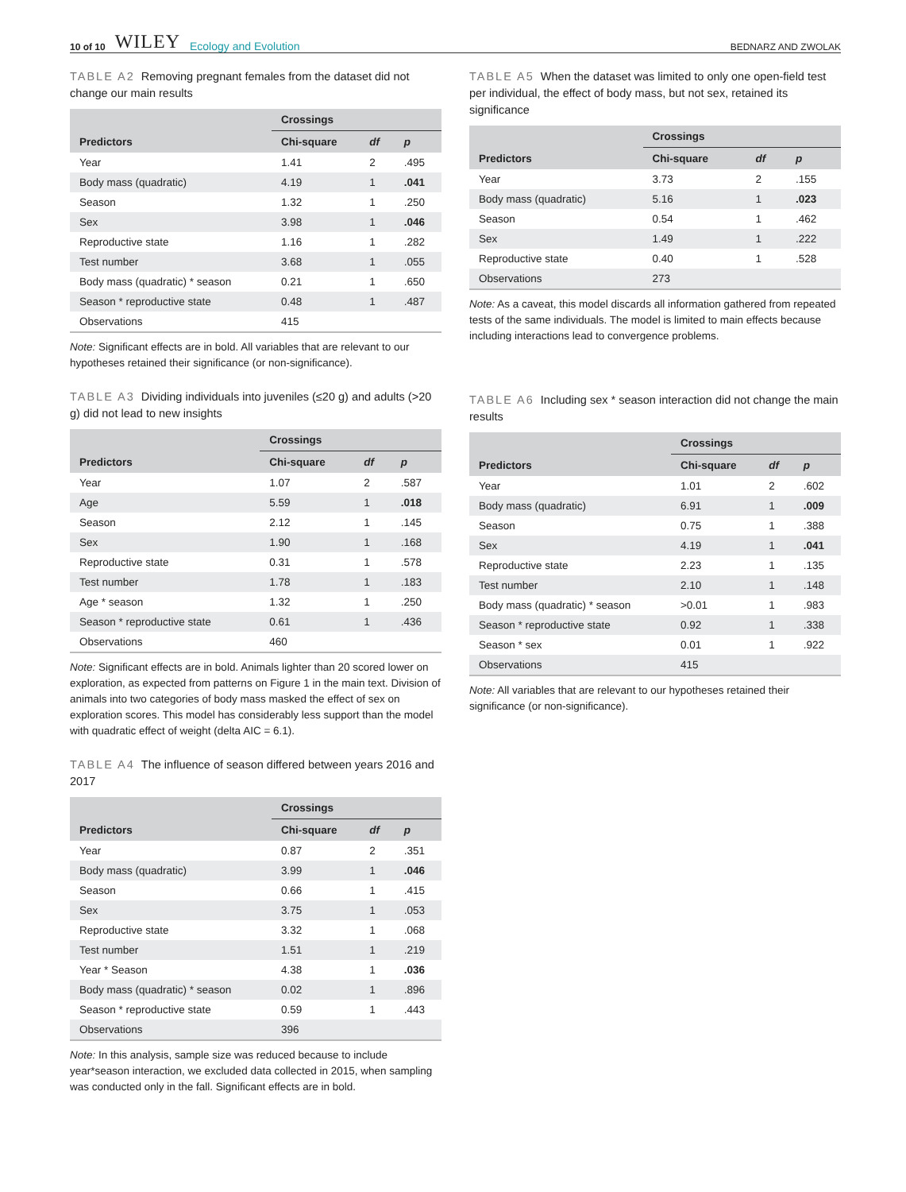10 of 10 WILEY Ecology and Evolution
BEDNARZ AND ZWOLAK
TABLE A2 Removing pregnant females from the dataset did not change our main results
| | Crossings | | |
| --- | --- | --- | --- |
| Predictors | Chi-square | df | p |
| Year | 1.41 | 2 | .495 |
| Body mass (quadratic) | 4.19 | 1 | .041 |
| Season | 1.32 | 1 | .250 |
| Sex | 3.98 | 1 | .046 |
| Reproductive state | 1.16 | 1 | .282 |
| Test number | 3.68 | 1 | .055 |
| Body mass (quadratic) * season | 0.21 | 1 | .650 |
| Season * reproductive state | 0.48 | 1 | .487 |
| Observations | 415 | | |
Note: Significant effects are in bold. All variables that are relevant to our hypotheses retained their significance (or non-significance).
TABLE A3 Dividing individuals into juveniles (≤20 g) and adults (>20 g) did not lead to new insights
| | Crossings | | |
| --- | --- | --- | --- |
| Predictors | Chi-square | df | p |
| Year | 1.07 | 2 | .587 |
| Age | 5.59 | 1 | .018 |
| Season | 2.12 | 1 | .145 |
| Sex | 1.90 | 1 | .168 |
| Reproductive state | 0.31 | 1 | .578 |
| Test number | 1.78 | 1 | .183 |
| Age * season | 1.32 | 1 | .250 |
| Season * reproductive state | 0.61 | 1 | .436 |
| Observations | 460 | | |
Note: Significant effects are in bold. Animals lighter than 20 scored lower on exploration, as expected from patterns on Figure 1 in the main text. Division of animals into two categories of body mass masked the effect of sex on exploration scores. This model has considerably less support than the model with quadratic effect of weight (delta AIC = 6.1).
TABLE A4 The influence of season differed between years 2016 and 2017
| | Crossings | | |
| --- | --- | --- | --- |
| Predictors | Chi-square | df | p |
| Year | 0.87 | 2 | .351 |
| Body mass (quadratic) | 3.99 | 1 | .046 |
| Season | 0.66 | 1 | .415 |
| Sex | 3.75 | 1 | .053 |
| Reproductive state | 3.32 | 1 | .068 |
| Test number | 1.51 | 1 | .219 |
| Year * Season | 4.38 | 1 | .036 |
| Body mass (quadratic) * season | 0.02 | 1 | .896 |
| Season * reproductive state | 0.59 | 1 | .443 |
| Observations | 396 | | |
Note: In this analysis, sample size was reduced because to include year*season interaction, we excluded data collected in 2015, when sampling was conducted only in the fall. Significant effects are in bold.
TABLE A5 When the dataset was limited to only one open-field test per individual, the effect of body mass, but not sex, retained its significance
| | Crossings | | |
| --- | --- | --- | --- |
| Predictors | Chi-square | df | p |
| Year | 3.73 | 2 | .155 |
| Body mass (quadratic) | 5.16 | 1 | .023 |
| Season | 0.54 | 1 | .462 |
| Sex | 1.49 | 1 | .222 |
| Reproductive state | 0.40 | 1 | .528 |
| Observations | 273 | | |
Note: As a caveat, this model discards all information gathered from repeated tests of the same individuals. The model is limited to main effects because including interactions lead to convergence problems.
TABLE A6 Including sex * season interaction did not change the main results
| | Crossings | | |
| --- | --- | --- | --- |
| Predictors | Chi-square | df | p |
| Year | 1.01 | 2 | .602 |
| Body mass (quadratic) | 6.91 | 1 | .009 |
| Season | 0.75 | 1 | .388 |
| Sex | 4.19 | 1 | .041 |
| Reproductive state | 2.23 | 1 | .135 |
| Test number | 2.10 | 1 | .148 |
| Body mass (quadratic) * season | >0.01 | 1 | .983 |
| Season * reproductive state | 0.92 | 1 | .338 |
| Season * sex | 0.01 | 1 | .922 |
| Observations | 415 | | |
Note: All variables that are relevant to our hypotheses retained their significance (or non-significance).